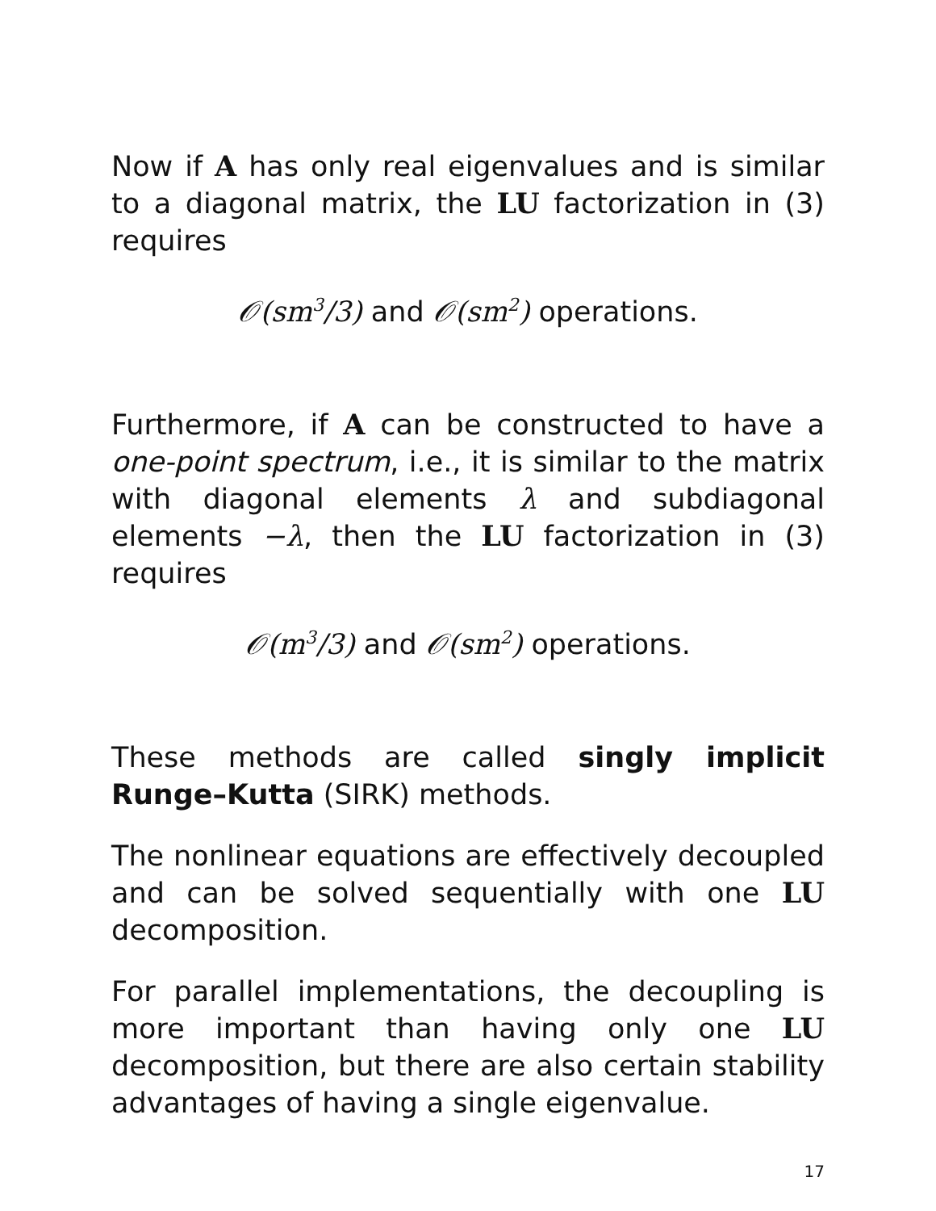Now if A has only real eigenvalues and is similar to a diagonal matrix, the LU factorization in (3) requires
𝒪(sm<sup>3</sup>/3) and 𝒪(sm<sup>2</sup>) operations.
Furthermore, if A can be constructed to have a one-point spectrum, i.e., it is similar to the matrix with diagonal elements λ and subdiagonal elements −λ, then the LU factorization in (3) requires
𝒪(m<sup>3</sup>/3) and 𝒪(sm<sup>2</sup>) operations.
These methods are called singly implicit Runge–Kutta (SIRK) methods.
The nonlinear equations are effectively decoupled and can be solved sequentially with one LU decomposition.
For parallel implementations, the decoupling is more important than having only one LU decomposition, but there are also certain stability advantages of having a single eigenvalue.
17